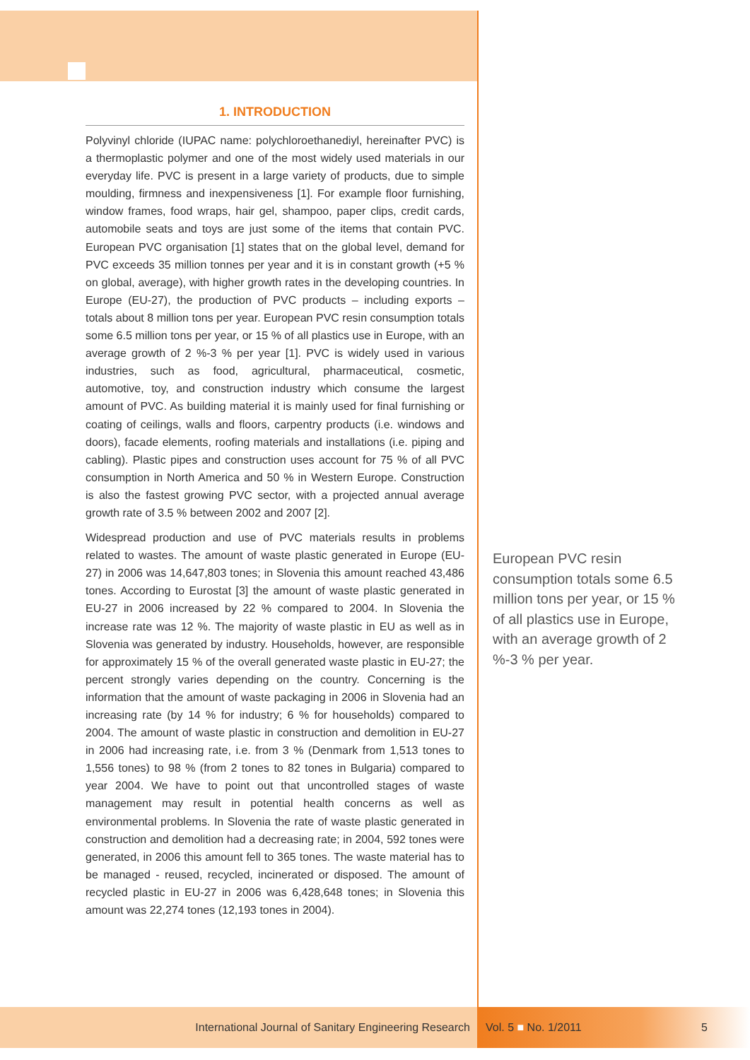1. INTRODUCTION
Polyvinyl chloride (IUPAC name: polychloroethanediyl, hereinafter PVC) is a thermoplastic polymer and one of the most widely used materials in our everyday life. PVC is present in a large variety of products, due to simple moulding, firmness and inexpensiveness [1]. For example floor furnishing, window frames, food wraps, hair gel, shampoo, paper clips, credit cards, automobile seats and toys are just some of the items that contain PVC. European PVC organisation [1] states that on the global level, demand for PVC exceeds 35 million tonnes per year and it is in constant growth (+5 % on global, average), with higher growth rates in the developing countries. In Europe (EU-27), the production of PVC products – including exports – totals about 8 million tons per year. European PVC resin consumption totals some 6.5 million tons per year, or 15 % of all plastics use in Europe, with an average growth of 2 %-3 % per year [1]. PVC is widely used in various industries, such as food, agricultural, pharmaceutical, cosmetic, automotive, toy, and construction industry which consume the largest amount of PVC. As building material it is mainly used for final furnishing or coating of ceilings, walls and floors, carpentry products (i.e. windows and doors), facade elements, roofing materials and installations (i.e. piping and cabling). Plastic pipes and construction uses account for 75 % of all PVC consumption in North America and 50 % in Western Europe. Construction is also the fastest growing PVC sector, with a projected annual average growth rate of 3.5 % between 2002 and 2007 [2].
Widespread production and use of PVC materials results in problems related to wastes. The amount of waste plastic generated in Europe (EU-27) in 2006 was 14,647,803 tones; in Slovenia this amount reached 43,486 tones. According to Eurostat [3] the amount of waste plastic generated in EU-27 in 2006 increased by 22 % compared to 2004. In Slovenia the increase rate was 12 %. The majority of waste plastic in EU as well as in Slovenia was generated by industry. Households, however, are responsible for approximately 15 % of the overall generated waste plastic in EU-27; the percent strongly varies depending on the country. Concerning is the information that the amount of waste packaging in 2006 in Slovenia had an increasing rate (by 14 % for industry; 6 % for households) compared to 2004. The amount of waste plastic in construction and demolition in EU-27 in 2006 had increasing rate, i.e. from 3 % (Denmark from 1,513 tones to 1,556 tones) to 98 % (from 2 tones to 82 tones in Bulgaria) compared to year 2004. We have to point out that uncontrolled stages of waste management may result in potential health concerns as well as environmental problems. In Slovenia the rate of waste plastic generated in construction and demolition had a decreasing rate; in 2004, 592 tones were generated, in 2006 this amount fell to 365 tones. The waste material has to be managed - reused, recycled, incinerated or disposed. The amount of recycled plastic in EU-27 in 2006 was 6,428,648 tones; in Slovenia this amount was 22,274 tones (12,193 tones in 2004).
European PVC resin consumption totals some 6.5 million tons per year, or 15 % of all plastics use in Europe, with an average growth of 2 %-3 % per year.
International Journal of Sanitary Engineering Research Vol. 5 ■ No. 1/2011 5